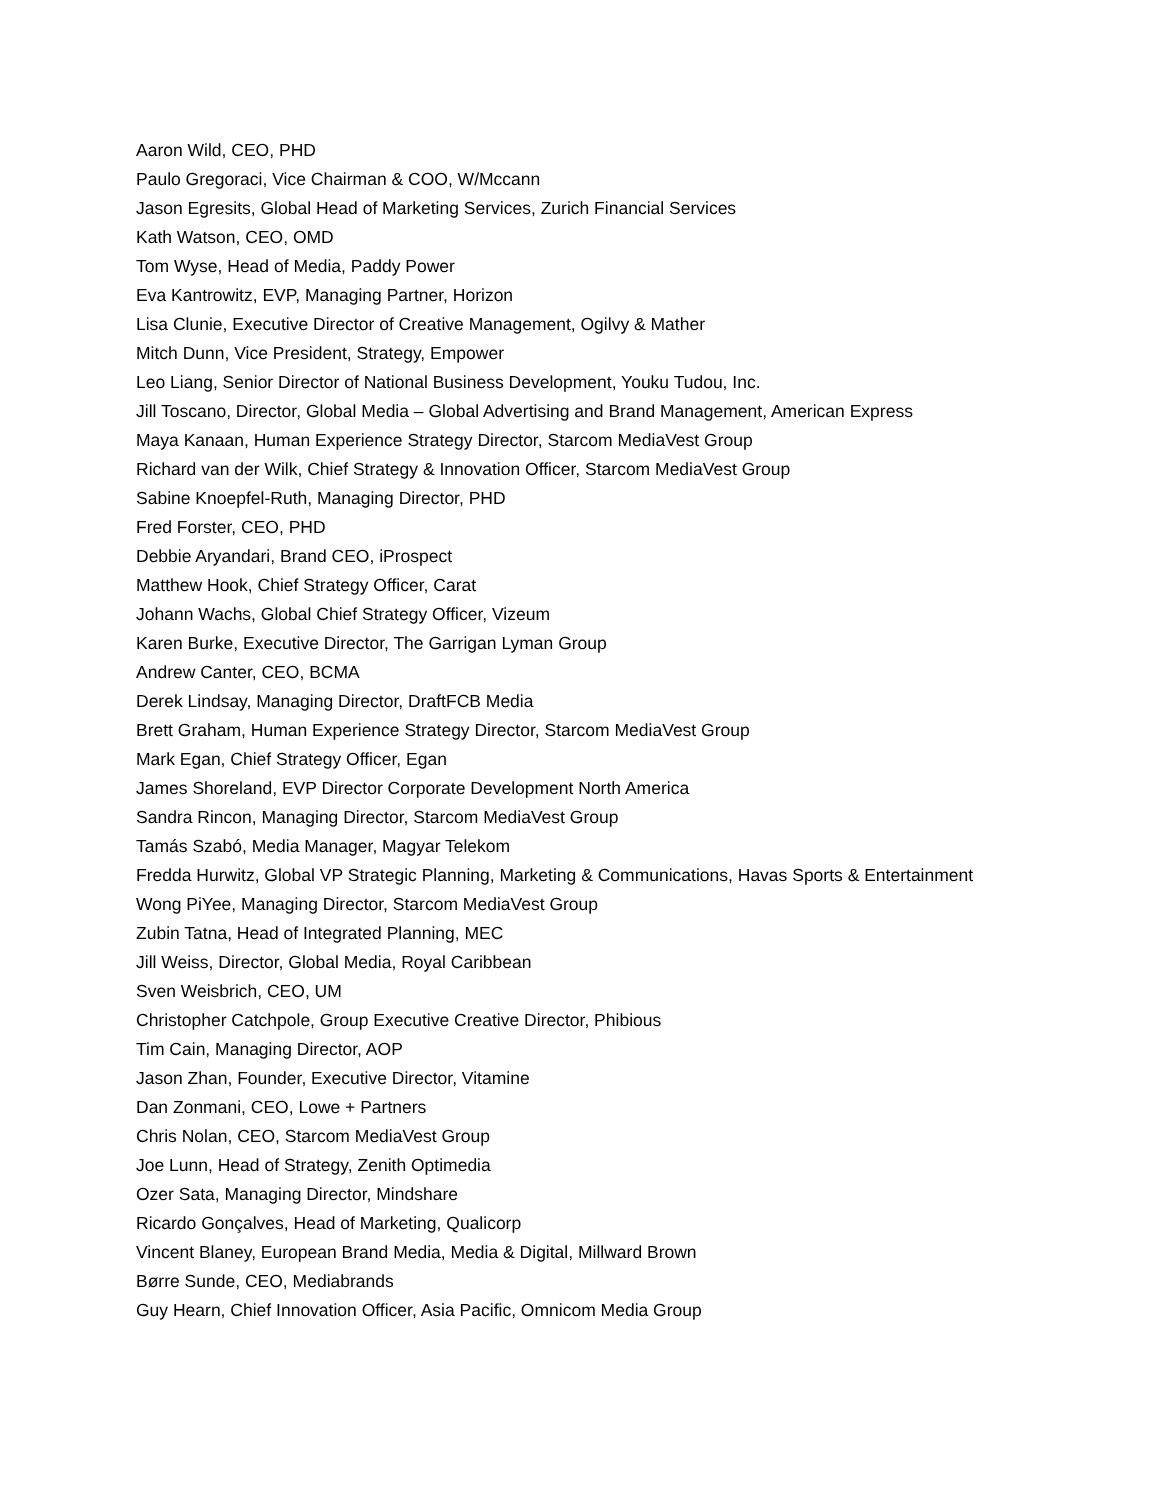Aaron Wild, CEO, PHD
Paulo Gregoraci, Vice Chairman & COO, W/Mccann
Jason Egresits, Global Head of Marketing Services, Zurich Financial Services
Kath Watson, CEO, OMD
Tom Wyse, Head of Media, Paddy Power
Eva Kantrowitz, EVP, Managing Partner, Horizon
Lisa Clunie, Executive Director of Creative Management, Ogilvy & Mather
Mitch Dunn, Vice President, Strategy, Empower
Leo Liang, Senior Director of National Business Development, Youku Tudou, Inc.
Jill Toscano, Director, Global Media – Global Advertising and Brand Management, American Express
Maya Kanaan, Human Experience Strategy Director, Starcom MediaVest Group
Richard van der Wilk, Chief Strategy & Innovation Officer, Starcom MediaVest Group
Sabine Knoepfel-Ruth, Managing Director, PHD
Fred Forster, CEO, PHD
Debbie Aryandari, Brand CEO, iProspect
Matthew Hook, Chief Strategy Officer, Carat
Johann Wachs, Global Chief Strategy Officer, Vizeum
Karen Burke, Executive Director, The Garrigan Lyman Group
Andrew Canter, CEO, BCMA
Derek Lindsay, Managing Director, DraftFCB Media
Brett Graham, Human Experience Strategy Director, Starcom MediaVest Group
Mark Egan, Chief Strategy Officer, Egan
James Shoreland, EVP Director Corporate Development North America
Sandra Rincon, Managing Director, Starcom MediaVest Group
Tamás Szabó, Media Manager, Magyar Telekom
Fredda Hurwitz, Global VP Strategic Planning, Marketing & Communications, Havas Sports & Entertainment
Wong PiYee, Managing Director, Starcom MediaVest Group
Zubin Tatna, Head of Integrated Planning, MEC
Jill Weiss, Director, Global Media, Royal Caribbean
Sven Weisbrich, CEO, UM
Christopher Catchpole, Group Executive Creative Director, Phibious
Tim Cain, Managing Director, AOP
Jason Zhan, Founder, Executive Director, Vitamine
Dan Zonmani, CEO, Lowe + Partners
Chris Nolan, CEO, Starcom MediaVest Group
Joe Lunn, Head of Strategy, Zenith Optimedia
Ozer Sata, Managing Director, Mindshare
Ricardo Gonçalves, Head of Marketing, Qualicorp
Vincent Blaney, European Brand Media, Media & Digital, Millward Brown
Børre Sunde, CEO, Mediabrands
Guy Hearn, Chief Innovation Officer, Asia Pacific, Omnicom Media Group